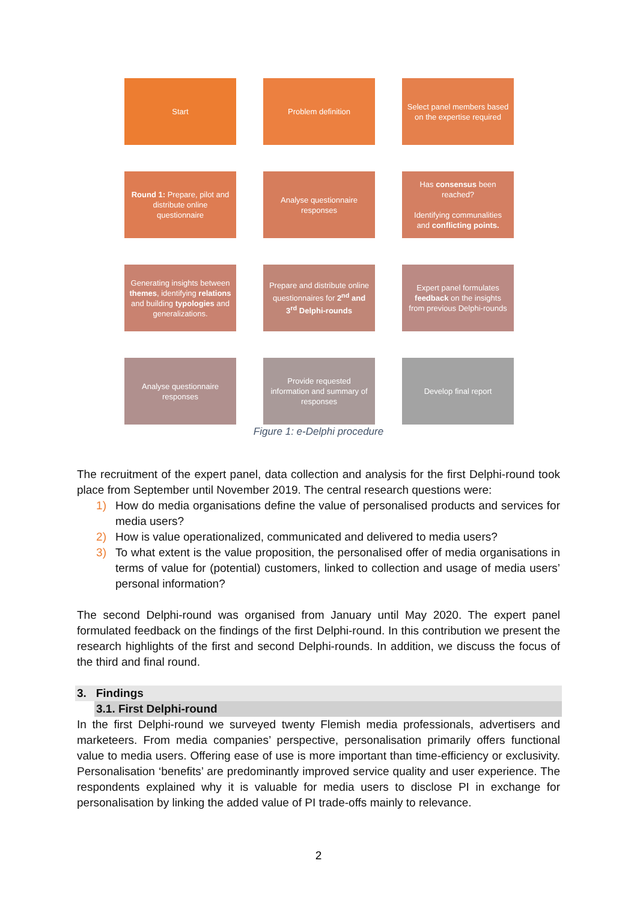Start Problem definition Select panel members based on the expertise required
Round 1: Prepare, pilot and distribute online questionnaire
Analyse questionnaire responses
Has consensus been reached?
Identifying communalities and conflicting points.
Generating insights between themes, identifying relations and building typologies and generalizations.
Prepare and distribute online questionnaires for 2<sup>nd</sup> and 3<sup>rd</sup> Delphi-rounds
Expert panel formulates feedback on the insights from previous Delphi-rounds
Analyse questionnaire responses
Provide requested information and summary of responses
Develop final report
Figure 1: e-Delphi procedure
The recruitment of the expert panel, data collection and analysis for the first Delphi-round took place from September until November 2019. The central research questions were:
1) How do media organisations define the value of personalised products and services for media users?
2) How is value operationalized, communicated and delivered to media users?
3) To what extent is the value proposition, the personalised offer of media organisations in terms of value for (potential) customers, linked to collection and usage of media users’ personal information?
The second Delphi-round was organised from January until May 2020. The expert panel formulated feedback on the findings of the first Delphi-round. In this contribution we present the research highlights of the first and second Delphi-rounds. In addition, we discuss the focus of the third and final round.
3. Findings
3.1. First Delphi-round
In the first Delphi-round we surveyed twenty Flemish media professionals, advertisers and marketeers. From media companies’ perspective, personalisation primarily offers functional value to media users. Offering ease of use is more important than time-efficiency or exclusivity. Personalisation ‘benefits’ are predominantly improved service quality and user experience. The respondents explained why it is valuable for media users to disclose PI in exchange for personalisation by linking the added value of PI trade-offs mainly to relevance.
2